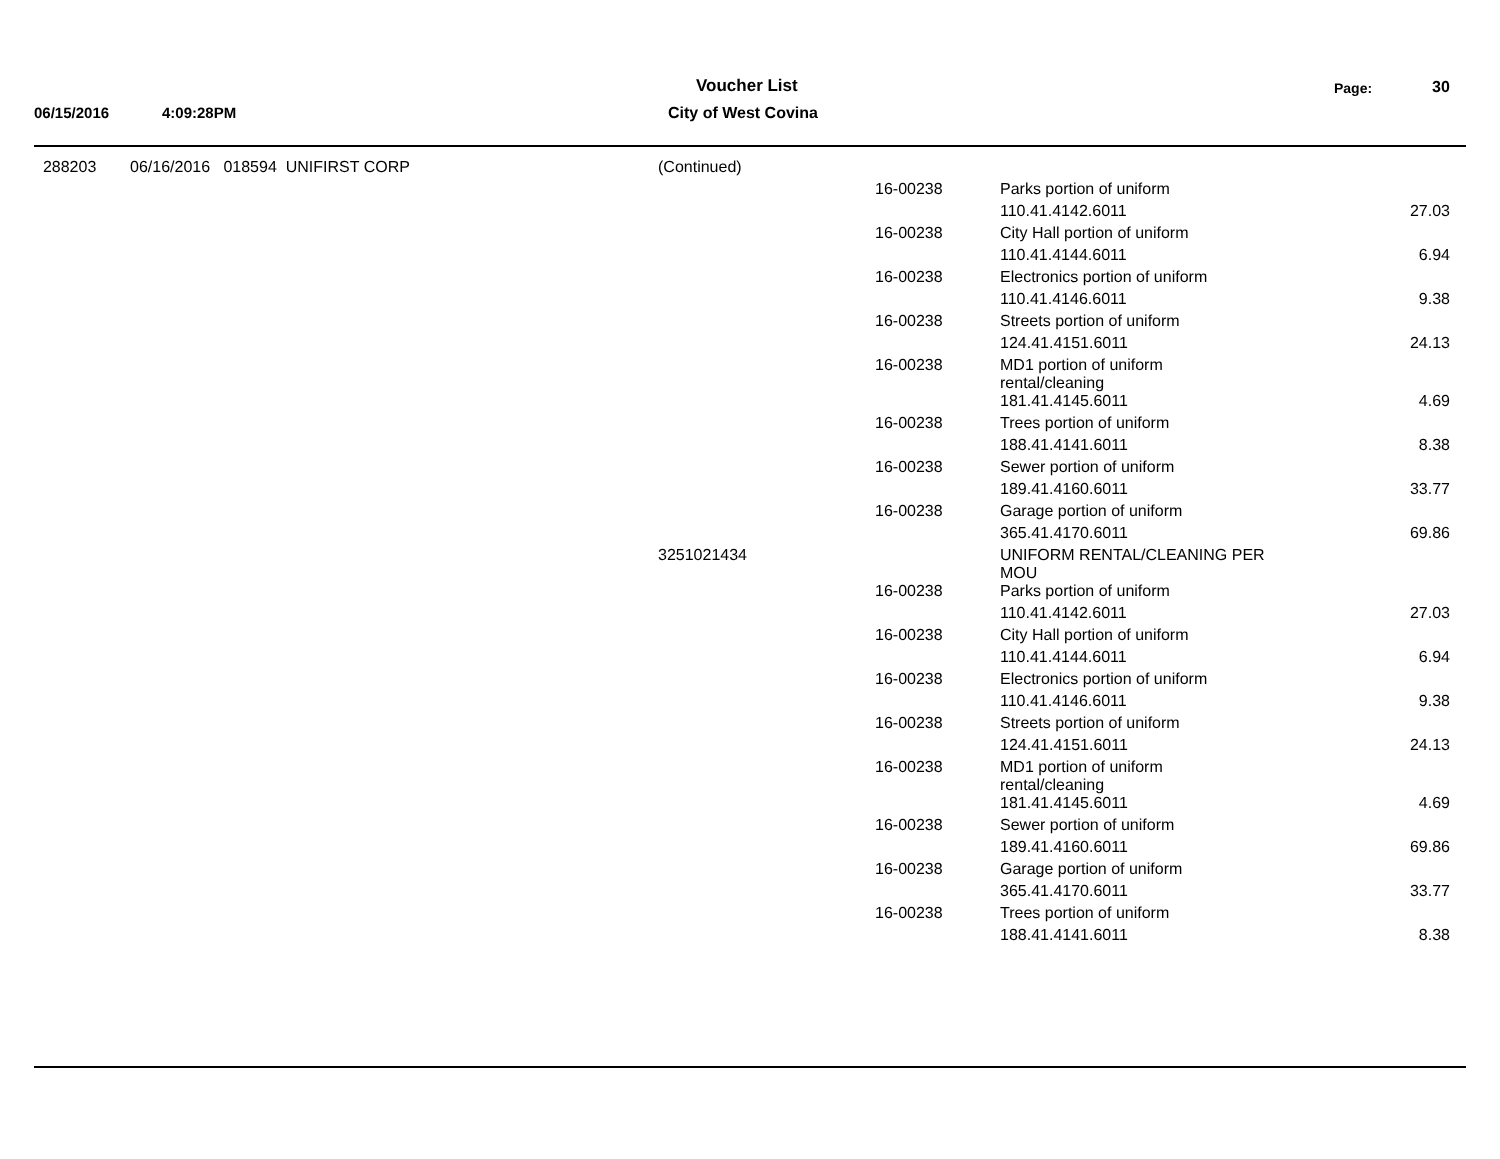Voucher List
City of West Covina
06/15/2016 4:09:28PM
Page: 30
| 288203 | 06/16/2016 018594 UNIFIRST CORP | (Continued) | | | |
| | | | 16-00238 | Parks portion of uniform | |
| | | | | 110.41.4142.6011 | 27.03 |
| | | | 16-00238 | City Hall portion of uniform | |
| | | | | 110.41.4144.6011 | 6.94 |
| | | | 16-00238 | Electronics portion of uniform | |
| | | | | 110.41.4146.6011 | 9.38 |
| | | | 16-00238 | Streets portion of uniform | |
| | | | | 124.41.4151.6011 | 24.13 |
| | | | 16-00238 | MD1 portion of uniform rental/cleaning | |
| | | | | 181.41.4145.6011 | 4.69 |
| | | | 16-00238 | Trees portion of uniform | |
| | | | | 188.41.4141.6011 | 8.38 |
| | | | 16-00238 | Sewer portion of uniform | |
| | | | | 189.41.4160.6011 | 33.77 |
| | | | 16-00238 | Garage portion of uniform | |
| | | | | 365.41.4170.6011 | 69.86 |
| | | 3251021434 | | UNIFORM RENTAL/CLEANING PER MOU | |
| | | | 16-00238 | Parks portion of uniform | |
| | | | | 110.41.4142.6011 | 27.03 |
| | | | 16-00238 | City Hall portion of uniform | |
| | | | | 110.41.4144.6011 | 6.94 |
| | | | 16-00238 | Electronics portion of uniform | |
| | | | | 110.41.4146.6011 | 9.38 |
| | | | 16-00238 | Streets portion of uniform | |
| | | | | 124.41.4151.6011 | 24.13 |
| | | | 16-00238 | MD1 portion of uniform rental/cleaning | |
| | | | | 181.41.4145.6011 | 4.69 |
| | | | 16-00238 | Sewer portion of uniform | |
| | | | | 189.41.4160.6011 | 69.86 |
| | | | 16-00238 | Garage portion of uniform | |
| | | | | 365.41.4170.6011 | 33.77 |
| | | | 16-00238 | Trees portion of uniform | |
| | | | | 188.41.4141.6011 | 8.38 |